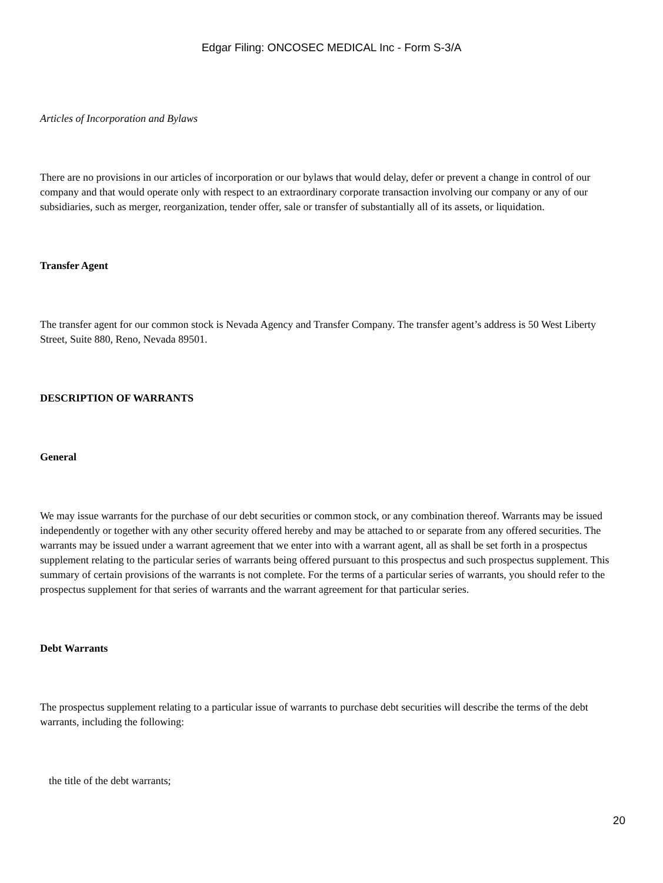Edgar Filing: ONCOSEC MEDICAL Inc - Form S-3/A
Articles of Incorporation and Bylaws
There are no provisions in our articles of incorporation or our bylaws that would delay, defer or prevent a change in control of our company and that would operate only with respect to an extraordinary corporate transaction involving our company or any of our subsidiaries, such as merger, reorganization, tender offer, sale or transfer of substantially all of its assets, or liquidation.
Transfer Agent
The transfer agent for our common stock is Nevada Agency and Transfer Company. The transfer agent’s address is 50 West Liberty Street, Suite 880, Reno, Nevada 89501.
DESCRIPTION OF WARRANTS
General
We may issue warrants for the purchase of our debt securities or common stock, or any combination thereof. Warrants may be issued independently or together with any other security offered hereby and may be attached to or separate from any offered securities. The warrants may be issued under a warrant agreement that we enter into with a warrant agent, all as shall be set forth in a prospectus supplement relating to the particular series of warrants being offered pursuant to this prospectus and such prospectus supplement. This summary of certain provisions of the warrants is not complete. For the terms of a particular series of warrants, you should refer to the prospectus supplement for that series of warrants and the warrant agreement for that particular series.
Debt Warrants
The prospectus supplement relating to a particular issue of warrants to purchase debt securities will describe the terms of the debt warrants, including the following:
the title of the debt warrants;
20